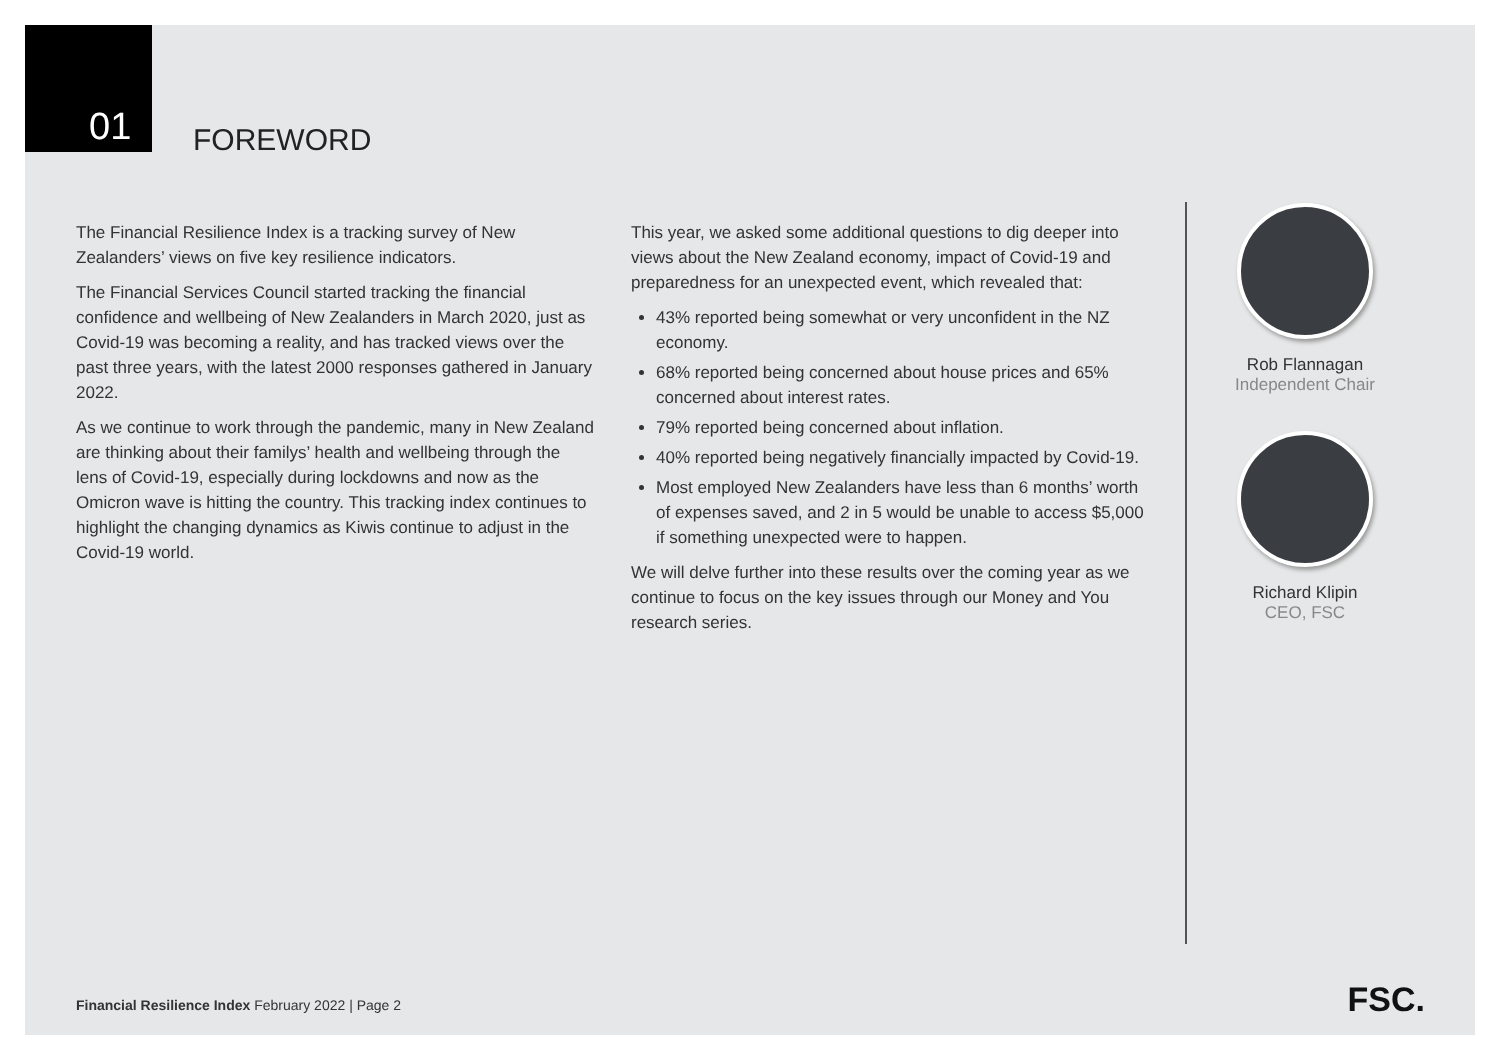01
FOREWORD
The Financial Resilience Index is a tracking survey of New Zealanders’ views on five key resilience indicators.
The Financial Services Council started tracking the financial confidence and wellbeing of New Zealanders in March 2020, just as Covid-19 was becoming a reality, and has tracked views over the past three years, with the latest 2000 responses gathered in January 2022.
As we continue to work through the pandemic, many in New Zealand are thinking about their familys’ health and wellbeing through the lens of Covid-19, especially during lockdowns and now as the Omicron wave is hitting the country. This tracking index continues to highlight the changing dynamics as Kiwis continue to adjust in the Covid-19 world.
This year, we asked some additional questions to dig deeper into views about the New Zealand economy, impact of Covid-19 and preparedness for an unexpected event, which revealed that:
43% reported being somewhat or very unconfident in the NZ economy.
68% reported being concerned about house prices and 65% concerned about interest rates.
79% reported being concerned about inflation.
40% reported being negatively financially impacted by Covid-19.
Most employed New Zealanders have less than 6 months’ worth of expenses saved, and 2 in 5 would be unable to access $5,000 if something unexpected were to happen.
We will delve further into these results over the coming year as we continue to focus on the key issues through our Money and You research series.
Rob Flannagan
Independent Chair
Richard Klipin
CEO, FSC
Financial Resilience Index February 2022 | Page 2
FSC.